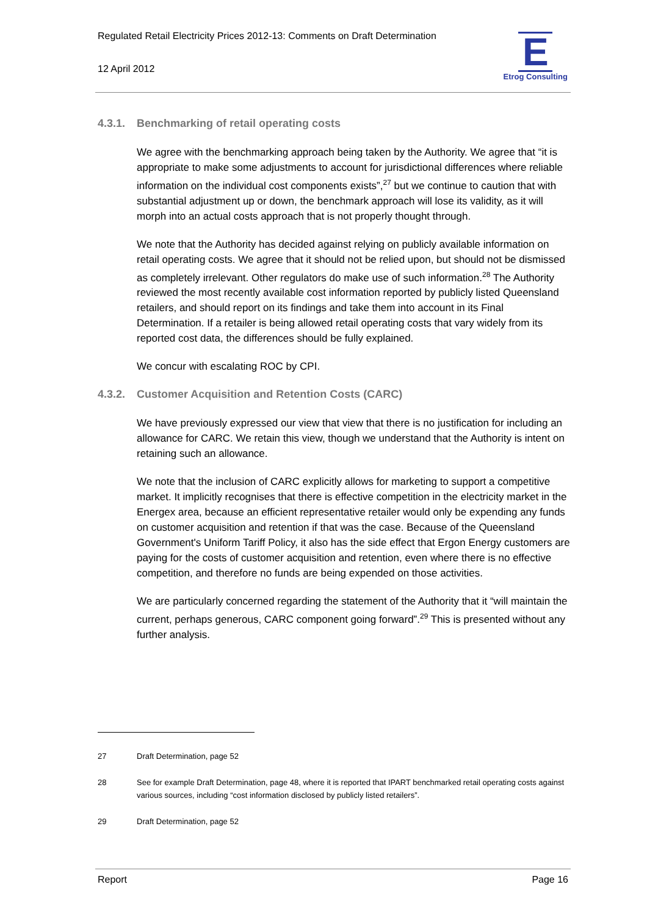Regulated Retail Electricity Prices 2012-13: Comments on Draft Determination
12 April 2012
E
Etrog Consulting
4.3.1. Benchmarking of retail operating costs
We agree with the benchmarking approach being taken by the Authority. We agree that “it is appropriate to make some adjustments to account for jurisdictional differences where reliable information on the individual cost components exists”,<sup>27</sup> but we continue to caution that with substantial adjustment up or down, the benchmark approach will lose its validity, as it will morph into an actual costs approach that is not properly thought through.
We note that the Authority has decided against relying on publicly available information on retail operating costs. We agree that it should not be relied upon, but should not be dismissed as completely irrelevant. Other regulators do make use of such information.<sup>28</sup> The Authority reviewed the most recently available cost information reported by publicly listed Queensland retailers, and should report on its findings and take them into account in its Final Determination. If a retailer is being allowed retail operating costs that vary widely from its reported cost data, the differences should be fully explained.
We concur with escalating ROC by CPI.
4.3.2. Customer Acquisition and Retention Costs (CARC)
We have previously expressed our view that view that there is no justification for including an allowance for CARC. We retain this view, though we understand that the Authority is intent on retaining such an allowance.
We note that the inclusion of CARC explicitly allows for marketing to support a competitive market. It implicitly recognises that there is effective competition in the electricity market in the Energex area, because an efficient representative retailer would only be expending any funds on customer acquisition and retention if that was the case. Because of the Queensland Government's Uniform Tariff Policy, it also has the side effect that Ergon Energy customers are paying for the costs of customer acquisition and retention, even where there is no effective competition, and therefore no funds are being expended on those activities.
We are particularly concerned regarding the statement of the Authority that it “will maintain the current, perhaps generous, CARC component going forward”.<sup>29</sup> This is presented without any further analysis.
27 Draft Determination, page 52
28 See for example Draft Determination, page 48, where it is reported that IPART benchmarked retail operating costs against various sources, including “cost information disclosed by publicly listed retailers”.
29 Draft Determination, page 52
Report Page 16